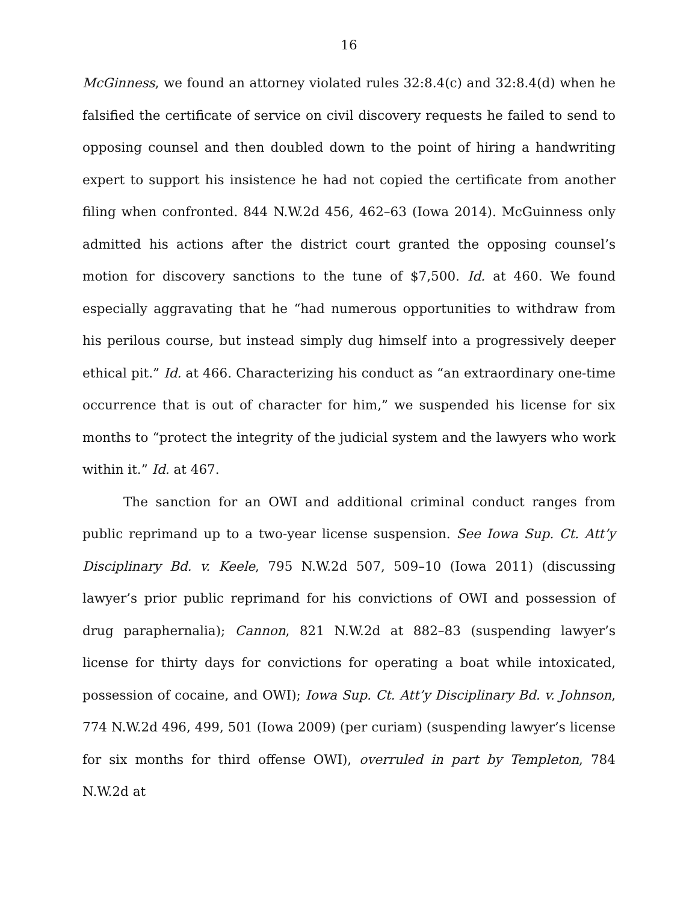16
McGinness, we found an attorney violated rules 32:8.4(c) and 32:8.4(d) when he falsified the certificate of service on civil discovery requests he failed to send to opposing counsel and then doubled down to the point of hiring a handwriting expert to support his insistence he had not copied the certificate from another filing when confronted. 844 N.W.2d 456, 462–63 (Iowa 2014). McGuinness only admitted his actions after the district court granted the opposing counsel’s motion for discovery sanctions to the tune of $7,500. Id. at 460. We found especially aggravating that he “had numerous opportunities to withdraw from his perilous course, but instead simply dug himself into a progressively deeper ethical pit.” Id. at 466. Characterizing his conduct as “an extraordinary one-time occurrence that is out of character for him,” we suspended his license for six months to “protect the integrity of the judicial system and the lawyers who work within it.” Id. at 467.
The sanction for an OWI and additional criminal conduct ranges from public reprimand up to a two-year license suspension. See Iowa Sup. Ct. Att’y Disciplinary Bd. v. Keele, 795 N.W.2d 507, 509–10 (Iowa 2011) (discussing lawyer’s prior public reprimand for his convictions of OWI and possession of drug paraphernalia); Cannon, 821 N.W.2d at 882–83 (suspending lawyer’s license for thirty days for convictions for operating a boat while intoxicated, possession of cocaine, and OWI); Iowa Sup. Ct. Att’y Disciplinary Bd. v. Johnson, 774 N.W.2d 496, 499, 501 (Iowa 2009) (per curiam) (suspending lawyer’s license for six months for third offense OWI), overruled in part by Templeton, 784 N.W.2d at